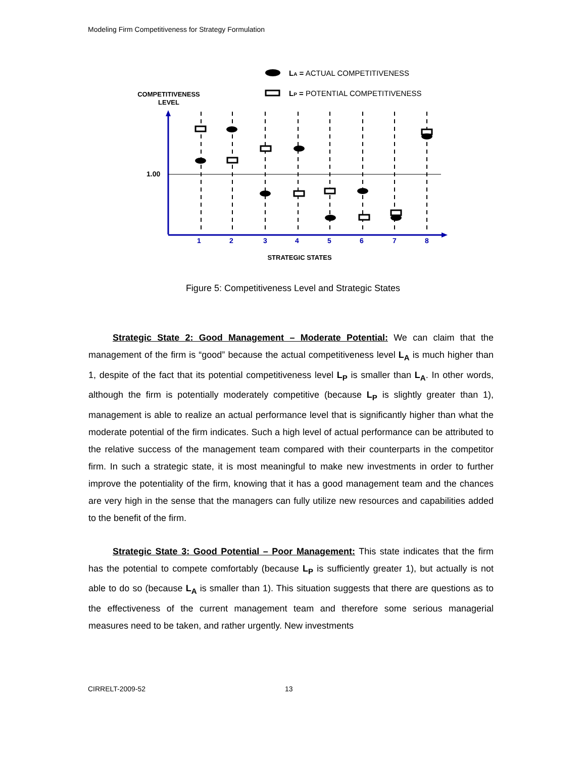Modeling Firm Competitiveness for Strategy Formulation
LA = ACTUAL COMPETITIVENESS
LP = POTENTIAL COMPETITIVENESS
COMPETITIVENESS
LEVEL
1.00
1
2
3
4
5
6
7
8
STRATEGIC STATES
Figure 5: Competitiveness Level and Strategic States
Strategic State 2: Good Management – Moderate Potential: We can claim that the management of the firm is “good” because the actual competitiveness level L<sub>A</sub> is much higher than 1, despite of the fact that its potential competitiveness level L<sub>P</sub> is smaller than L<sub>A</sub>. In other words, although the firm is potentially moderately competitive (because L<sub>P</sub> is slightly greater than 1), management is able to realize an actual performance level that is significantly higher than what the moderate potential of the firm indicates. Such a high level of actual performance can be attributed to the relative success of the management team compared with their counterparts in the competitor firm. In such a strategic state, it is most meaningful to make new investments in order to further improve the potentiality of the firm, knowing that it has a good management team and the chances are very high in the sense that the managers can fully utilize new resources and capabilities added to the benefit of the firm.
Strategic State 3: Good Potential – Poor Management: This state indicates that the firm has the potential to compete comfortably (because L<sub>P</sub> is sufficiently greater 1), but actually is not able to do so (because L<sub>A</sub> is smaller than 1). This situation suggests that there are questions as to the effectiveness of the current management team and therefore some serious managerial measures need to be taken, and rather urgently. New investments
CIRRELT-2009-52 13